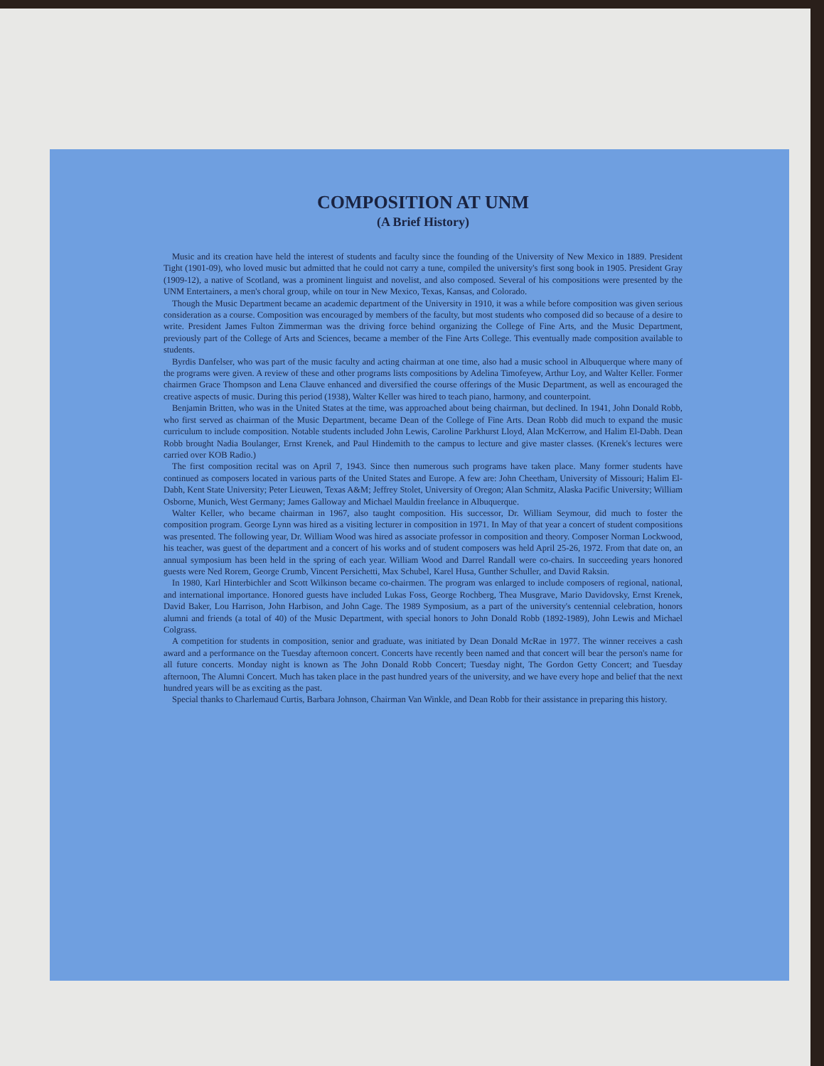COMPOSITION AT UNM
(A Brief History)
Music and its creation have held the interest of students and faculty since the founding of the University of New Mexico in 1889. President Tight (1901-09), who loved music but admitted that he could not carry a tune, compiled the university's first song book in 1905. President Gray (1909-12), a native of Scotland, was a prominent linguist and novelist, and also composed. Several of his compositions were presented by the UNM Entertainers, a men's choral group, while on tour in New Mexico, Texas, Kansas, and Colorado.
Though the Music Department became an academic department of the University in 1910, it was a while before composition was given serious consideration as a course. Composition was encouraged by members of the faculty, but most students who composed did so because of a desire to write. President James Fulton Zimmerman was the driving force behind organizing the College of Fine Arts, and the Music Department, previously part of the College of Arts and Sciences, became a member of the Fine Arts College. This eventually made composition available to students.
Byrdis Danfelser, who was part of the music faculty and acting chairman at one time, also had a music school in Albuquerque where many of the programs were given. A review of these and other programs lists compositions by Adelina Timofeyew, Arthur Loy, and Walter Keller. Former chairmen Grace Thompson and Lena Clauve enhanced and diversified the course offerings of the Music Department, as well as encouraged the creative aspects of music. During this period (1938), Walter Keller was hired to teach piano, harmony, and counterpoint.
Benjamin Britten, who was in the United States at the time, was approached about being chairman, but declined. In 1941, John Donald Robb, who first served as chairman of the Music Department, became Dean of the College of Fine Arts. Dean Robb did much to expand the music curriculum to include composition. Notable students included John Lewis, Caroline Parkhurst Lloyd, Alan McKerrow, and Halim El-Dabh. Dean Robb brought Nadia Boulanger, Ernst Krenek, and Paul Hindemith to the campus to lecture and give master classes. (Krenek's lectures were carried over KOB Radio.)
The first composition recital was on April 7, 1943. Since then numerous such programs have taken place. Many former students have continued as composers located in various parts of the United States and Europe. A few are: John Cheetham, University of Missouri; Halim El-Dabh, Kent State University; Peter Lieuwen, Texas A&M; Jeffrey Stolet, University of Oregon; Alan Schmitz, Alaska Pacific University; William Osborne, Munich, West Germany; James Galloway and Michael Mauldin freelance in Albuquerque.
Walter Keller, who became chairman in 1967, also taught composition. His successor, Dr. William Seymour, did much to foster the composition program. George Lynn was hired as a visiting lecturer in composition in 1971. In May of that year a concert of student compositions was presented. The following year, Dr. William Wood was hired as associate professor in composition and theory. Composer Norman Lockwood, his teacher, was guest of the department and a concert of his works and of student composers was held April 25-26, 1972. From that date on, an annual symposium has been held in the spring of each year. William Wood and Darrel Randall were co-chairs. In succeeding years honored guests were Ned Rorem, George Crumb, Vincent Persichetti, Max Schubel, Karel Husa, Gunther Schuller, and David Raksin.
In 1980, Karl Hinterbichler and Scott Wilkinson became co-chairmen. The program was enlarged to include composers of regional, national, and international importance. Honored guests have included Lukas Foss, George Rochberg, Thea Musgrave, Mario Davidovsky, Ernst Krenek, David Baker, Lou Harrison, John Harbison, and John Cage. The 1989 Symposium, as a part of the university's centennial celebration, honors alumni and friends (a total of 40) of the Music Department, with special honors to John Donald Robb (1892-1989), John Lewis and Michael Colgrass.
A competition for students in composition, senior and graduate, was initiated by Dean Donald McRae in 1977. The winner receives a cash award and a performance on the Tuesday afternoon concert. Concerts have recently been named and that concert will bear the person's name for all future concerts. Monday night is known as The John Donald Robb Concert; Tuesday night, The Gordon Getty Concert; and Tuesday afternoon, The Alumni Concert. Much has taken place in the past hundred years of the university, and we have every hope and belief that the next hundred years will be as exciting as the past.
Special thanks to Charlemaud Curtis, Barbara Johnson, Chairman Van Winkle, and Dean Robb for their assistance in preparing this history.